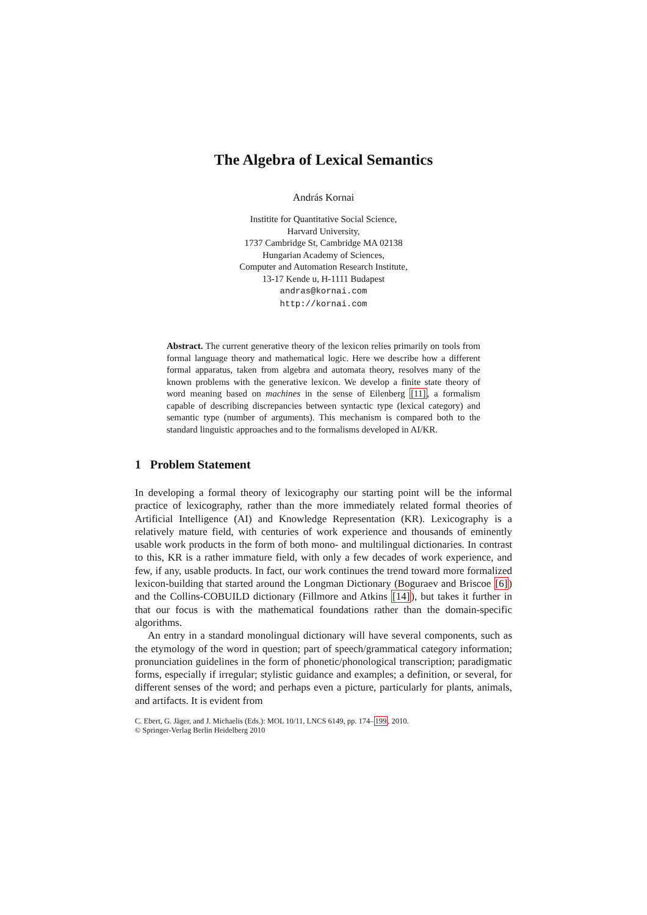The Algebra of Lexical Semantics
András Kornai
Institite for Quantitative Social Science,
Harvard University,
1737 Cambridge St, Cambridge MA 02138
Hungarian Academy of Sciences,
Computer and Automation Research Institute,
13-17 Kende u, H-1111 Budapest
andras@kornai.com
http://kornai.com
Abstract. The current generative theory of the lexicon relies primarily on tools from formal language theory and mathematical logic. Here we describe how a different formal apparatus, taken from algebra and automata theory, resolves many of the known problems with the generative lexicon. We develop a finite state theory of word meaning based on machines in the sense of Eilenberg [11], a formalism capable of describing discrepancies between syntactic type (lexical category) and semantic type (number of arguments). This mechanism is compared both to the standard linguistic approaches and to the formalisms developed in AI/KR.
1 Problem Statement
In developing a formal theory of lexicography our starting point will be the informal practice of lexicography, rather than the more immediately related formal theories of Artificial Intelligence (AI) and Knowledge Representation (KR). Lexicography is a relatively mature field, with centuries of work experience and thousands of eminently usable work products in the form of both mono- and multilingual dictionaries. In contrast to this, KR is a rather immature field, with only a few decades of work experience, and few, if any, usable products. In fact, our work continues the trend toward more formalized lexicon-building that started around the Longman Dictionary (Boguraev and Briscoe [6]) and the Collins-COBUILD dictionary (Fillmore and Atkins [14]), but takes it further in that our focus is with the mathematical foundations rather than the domain-specific algorithms.
An entry in a standard monolingual dictionary will have several components, such as the etymology of the word in question; part of speech/grammatical category information; pronunciation guidelines in the form of phonetic/phonological transcription; paradigmatic forms, especially if irregular; stylistic guidance and examples; a definition, or several, for different senses of the word; and perhaps even a picture, particularly for plants, animals, and artifacts. It is evident from
C. Ebert, G. Jäger, and J. Michaelis (Eds.): MOL 10/11, LNCS 6149, pp. 174–199, 2010.
© Springer-Verlag Berlin Heidelberg 2010